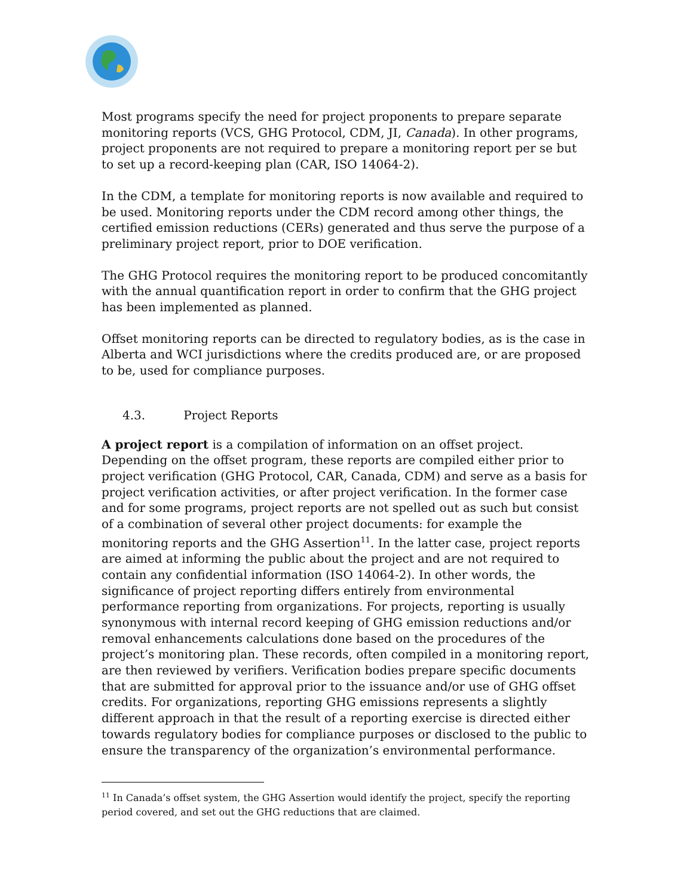Most programs specify the need for project proponents to prepare separate monitoring reports (VCS, GHG Protocol, CDM, JI, Canada). In other programs, project proponents are not required to prepare a monitoring report per se but to set up a record-keeping plan (CAR, ISO 14064-2).
In the CDM, a template for monitoring reports is now available and required to be used. Monitoring reports under the CDM record among other things, the certified emission reductions (CERs) generated and thus serve the purpose of a preliminary project report, prior to DOE verification.
The GHG Protocol requires the monitoring report to be produced concomitantly with the annual quantification report in order to confirm that the GHG project has been implemented as planned.
Offset monitoring reports can be directed to regulatory bodies, as is the case in Alberta and WCI jurisdictions where the credits produced are, or are proposed to be, used for compliance purposes.
4.3. Project Reports
A project report is a compilation of information on an offset project. Depending on the offset program, these reports are compiled either prior to project verification (GHG Protocol, CAR, Canada, CDM) and serve as a basis for project verification activities, or after project verification. In the former case and for some programs, project reports are not spelled out as such but consist of a combination of several other project documents: for example the monitoring reports and the GHG Assertion<sup>11</sup>. In the latter case, project reports are aimed at informing the public about the project and are not required to contain any confidential information (ISO 14064-2). In other words, the significance of project reporting differs entirely from environmental performance reporting from organizations. For projects, reporting is usually synonymous with internal record keeping of GHG emission reductions and/or removal enhancements calculations done based on the procedures of the project’s monitoring plan. These records, often compiled in a monitoring report, are then reviewed by verifiers. Verification bodies prepare specific documents that are submitted for approval prior to the issuance and/or use of GHG offset credits. For organizations, reporting GHG emissions represents a slightly different approach in that the result of a reporting exercise is directed either towards regulatory bodies for compliance purposes or disclosed to the public to ensure the transparency of the organization’s environmental performance.
<sup>11</sup> In Canada’s offset system, the GHG Assertion would identify the project, specify the reporting period covered, and set out the GHG reductions that are claimed.